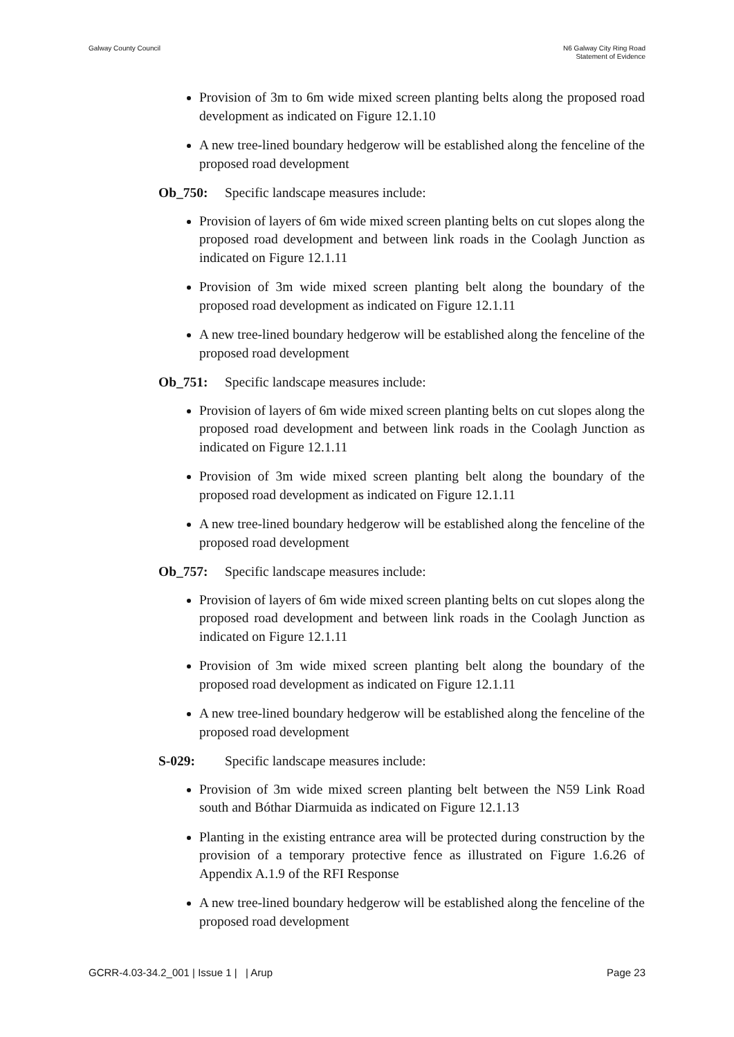Galway County Council N6 Galway City Ring Road
Statement of Evidence
Provision of 3m to 6m wide mixed screen planting belts along the proposed road development as indicated on Figure 12.1.10
A new tree-lined boundary hedgerow will be established along the fenceline of the proposed road development
Ob_750: Specific landscape measures include:
Provision of layers of 6m wide mixed screen planting belts on cut slopes along the proposed road development and between link roads in the Coolagh Junction as indicated on Figure 12.1.11
Provision of 3m wide mixed screen planting belt along the boundary of the proposed road development as indicated on Figure 12.1.11
A new tree-lined boundary hedgerow will be established along the fenceline of the proposed road development
Ob_751: Specific landscape measures include:
Provision of layers of 6m wide mixed screen planting belts on cut slopes along the proposed road development and between link roads in the Coolagh Junction as indicated on Figure 12.1.11
Provision of 3m wide mixed screen planting belt along the boundary of the proposed road development as indicated on Figure 12.1.11
A new tree-lined boundary hedgerow will be established along the fenceline of the proposed road development
Ob_757: Specific landscape measures include:
Provision of layers of 6m wide mixed screen planting belts on cut slopes along the proposed road development and between link roads in the Coolagh Junction as indicated on Figure 12.1.11
Provision of 3m wide mixed screen planting belt along the boundary of the proposed road development as indicated on Figure 12.1.11
A new tree-lined boundary hedgerow will be established along the fenceline of the proposed road development
S-029: Specific landscape measures include:
Provision of 3m wide mixed screen planting belt between the N59 Link Road south and Bóthar Diarmuida as indicated on Figure 12.1.13
Planting in the existing entrance area will be protected during construction by the provision of a temporary protective fence as illustrated on Figure 1.6.26 of Appendix A.1.9 of the RFI Response
A new tree-lined boundary hedgerow will be established along the fenceline of the proposed road development
GCRR-4.03-34.2_001 | Issue 1 | | Arup
Page 23